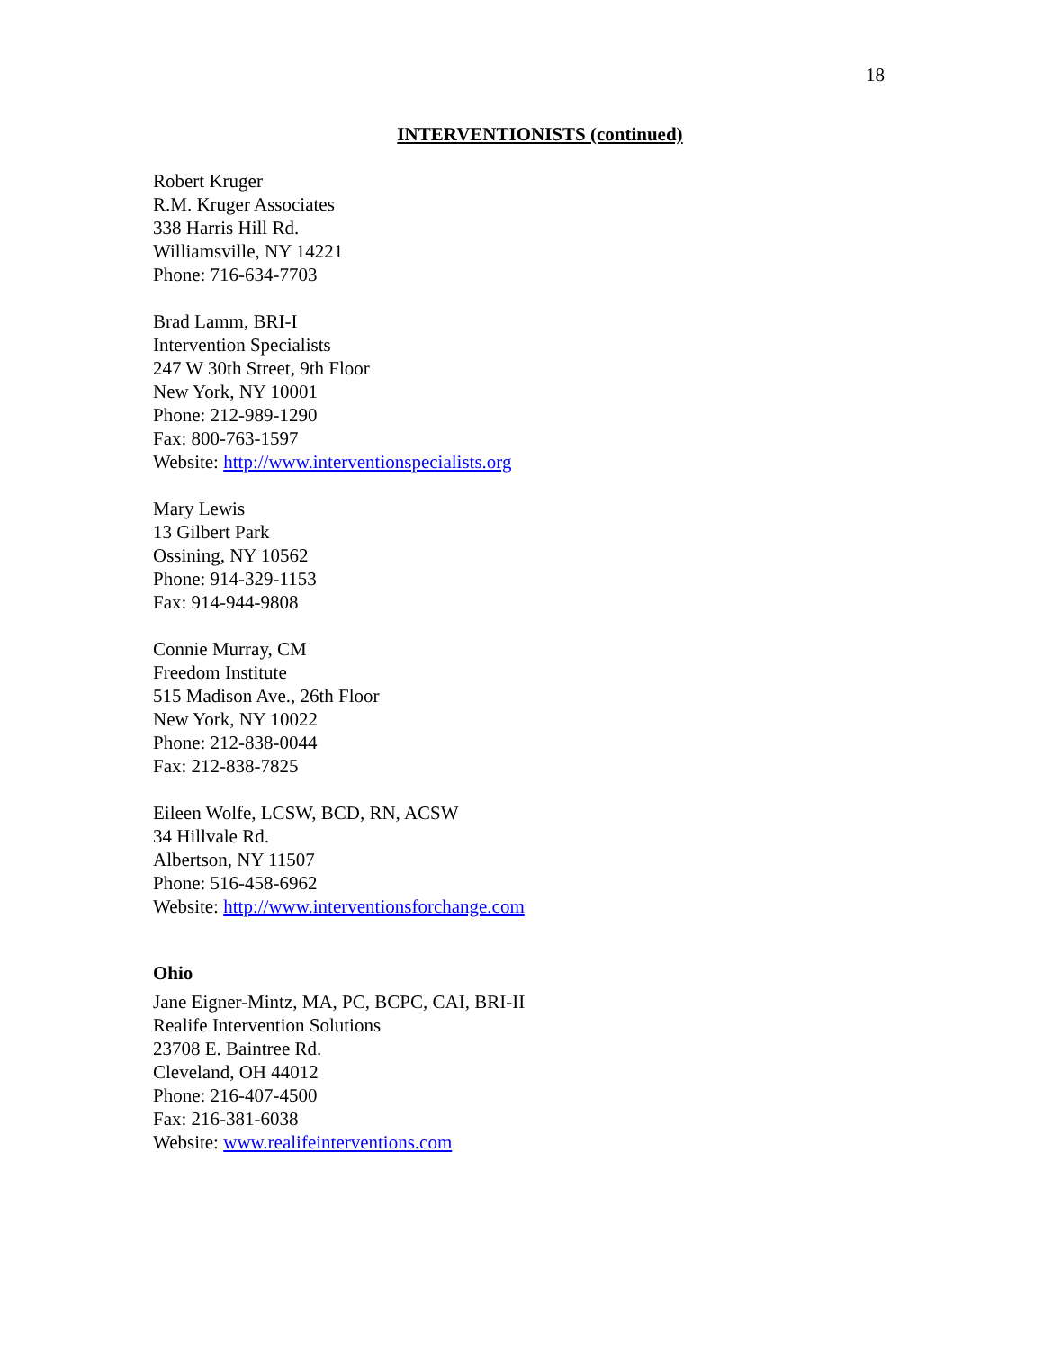18
INTERVENTIONISTS (continued)
Robert Kruger
R.M. Kruger Associates
338 Harris Hill Rd.
Williamsville, NY 14221
Phone: 716-634-7703
Brad Lamm, BRI-I
Intervention Specialists
247 W 30th Street, 9th Floor
New York, NY 10001
Phone: 212-989-1290
Fax: 800-763-1597
Website: http://www.interventionspecialists.org
Mary Lewis
13 Gilbert Park
Ossining, NY 10562
Phone: 914-329-1153
Fax: 914-944-9808
Connie Murray, CM
Freedom Institute
515 Madison Ave., 26th Floor
New York, NY 10022
Phone: 212-838-0044
Fax: 212-838-7825
Eileen Wolfe, LCSW, BCD, RN, ACSW
34 Hillvale Rd.
Albertson, NY 11507
Phone: 516-458-6962
Website: http://www.interventionsforchange.com
Ohio
Jane Eigner-Mintz, MA, PC, BCPC, CAI, BRI-II
Realife Intervention Solutions
23708 E. Baintree Rd.
Cleveland, OH 44012
Phone: 216-407-4500
Fax: 216-381-6038
Website: www.realifeinterventions.com